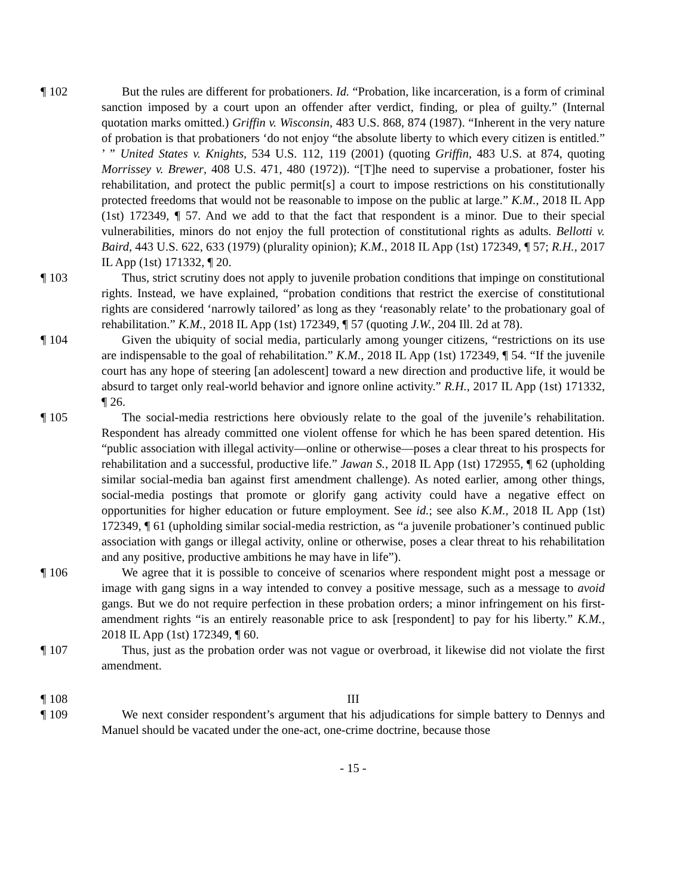¶ 102 But the rules are different for probationers. Id. “Probation, like incarceration, is a form of criminal sanction imposed by a court upon an offender after verdict, finding, or plea of guilty.” (Internal quotation marks omitted.) Griffin v. Wisconsin, 483 U.S. 868, 874 (1987). “Inherent in the very nature of probation is that probationers ‘do not enjoy “the absolute liberty to which every citizen is entitled.” ’ ” United States v. Knights, 534 U.S. 112, 119 (2001) (quoting Griffin, 483 U.S. at 874, quoting Morrissey v. Brewer, 408 U.S. 471, 480 (1972)). “[T]he need to supervise a probationer, foster his rehabilitation, and protect the public permit[s] a court to impose restrictions on his constitutionally protected freedoms that would not be reasonable to impose on the public at large.” K.M., 2018 IL App (1st) 172349, ¶ 57. And we add to that the fact that respondent is a minor. Due to their special vulnerabilities, minors do not enjoy the full protection of constitutional rights as adults. Bellotti v. Baird, 443 U.S. 622, 633 (1979) (plurality opinion); K.M., 2018 IL App (1st) 172349, ¶ 57; R.H., 2017 IL App (1st) 171332, ¶ 20.
¶ 103 Thus, strict scrutiny does not apply to juvenile probation conditions that impinge on constitutional rights. Instead, we have explained, “probation conditions that restrict the exercise of constitutional rights are considered ‘narrowly tailored’ as long as they ‘reasonably relate’ to the probationary goal of rehabilitation.” K.M., 2018 IL App (1st) 172349, ¶ 57 (quoting J.W., 204 Ill. 2d at 78).
¶ 104 Given the ubiquity of social media, particularly among younger citizens, “restrictions on its use are indispensable to the goal of rehabilitation.” K.M., 2018 IL App (1st) 172349, ¶ 54. “If the juvenile court has any hope of steering [an adolescent] toward a new direction and productive life, it would be absurd to target only real-world behavior and ignore online activity.” R.H., 2017 IL App (1st) 171332, ¶ 26.
¶ 105 The social-media restrictions here obviously relate to the goal of the juvenile’s rehabilitation. Respondent has already committed one violent offense for which he has been spared detention. His “public association with illegal activity—online or otherwise—poses a clear threat to his prospects for rehabilitation and a successful, productive life.” Jawan S., 2018 IL App (1st) 172955, ¶ 62 (upholding similar social-media ban against first amendment challenge). As noted earlier, among other things, social-media postings that promote or glorify gang activity could have a negative effect on opportunities for higher education or future employment. See id.; see also K.M., 2018 IL App (1st) 172349, ¶ 61 (upholding similar social-media restriction, as “a juvenile probationer’s continued public association with gangs or illegal activity, online or otherwise, poses a clear threat to his rehabilitation and any positive, productive ambitions he may have in life”).
¶ 106 We agree that it is possible to conceive of scenarios where respondent might post a message or image with gang signs in a way intended to convey a positive message, such as a message to avoid gangs. But we do not require perfection in these probation orders; a minor infringement on his first-amendment rights “is an entirely reasonable price to ask [respondent] to pay for his liberty.” K.M., 2018 IL App (1st) 172349, ¶ 60.
¶ 107 Thus, just as the probation order was not vague or overbroad, it likewise did not violate the first amendment.
¶ 108 III
¶ 109 We next consider respondent’s argument that his adjudications for simple battery to Dennys and Manuel should be vacated under the one-act, one-crime doctrine, because those
- 15 -